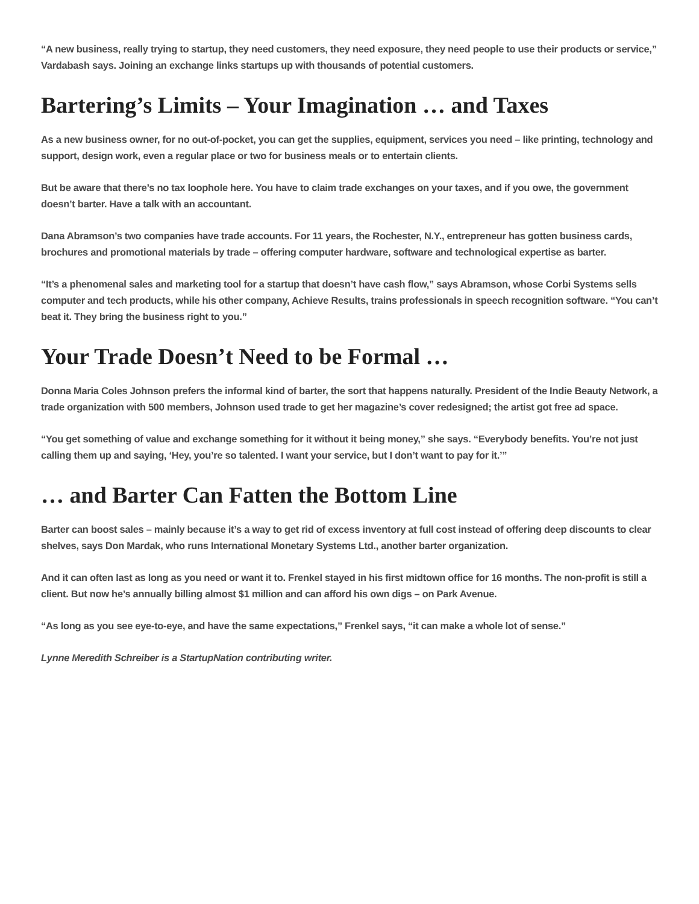“A new business, really trying to startup, they need customers, they need exposure, they need people to use their products or service,” Vardabash says. Joining an exchange links startups up with thousands of potential customers.
Bartering’s Limits – Your Imagination … and Taxes
As a new business owner, for no out-of-pocket, you can get the supplies, equipment, services you need – like printing, technology and support, design work, even a regular place or two for business meals or to entertain clients.
But be aware that there’s no tax loophole here. You have to claim trade exchanges on your taxes, and if you owe, the government doesn’t barter. Have a talk with an accountant.
Dana Abramson’s two companies have trade accounts. For 11 years, the Rochester, N.Y., entrepreneur has gotten business cards, brochures and promotional materials by trade – offering computer hardware, software and technological expertise as barter.
“It’s a phenomenal sales and marketing tool for a startup that doesn’t have cash flow,” says Abramson, whose Corbi Systems sells computer and tech products, while his other company, Achieve Results, trains professionals in speech recognition software. “You can’t beat it. They bring the business right to you.”
Your Trade Doesn’t Need to be Formal …
Donna Maria Coles Johnson prefers the informal kind of barter, the sort that happens naturally. President of the Indie Beauty Network, a trade organization with 500 members, Johnson used trade to get her magazine’s cover redesigned; the artist got free ad space.
“You get something of value and exchange something for it without it being money,” she says. “Everybody benefits. You’re not just calling them up and saying, ‘Hey, you’re so talented. I want your service, but I don’t want to pay for it.’”
… and Barter Can Fatten the Bottom Line
Barter can boost sales – mainly because it’s a way to get rid of excess inventory at full cost instead of offering deep discounts to clear shelves, says Don Mardak, who runs International Monetary Systems Ltd., another barter organization.
And it can often last as long as you need or want it to. Frenkel stayed in his first midtown office for 16 months. The non-profit is still a client. But now he’s annually billing almost $1 million and can afford his own digs – on Park Avenue.
“As long as you see eye-to-eye, and have the same expectations,” Frenkel says, “it can make a whole lot of sense.”
Lynne Meredith Schreiber is a StartupNation contributing writer.